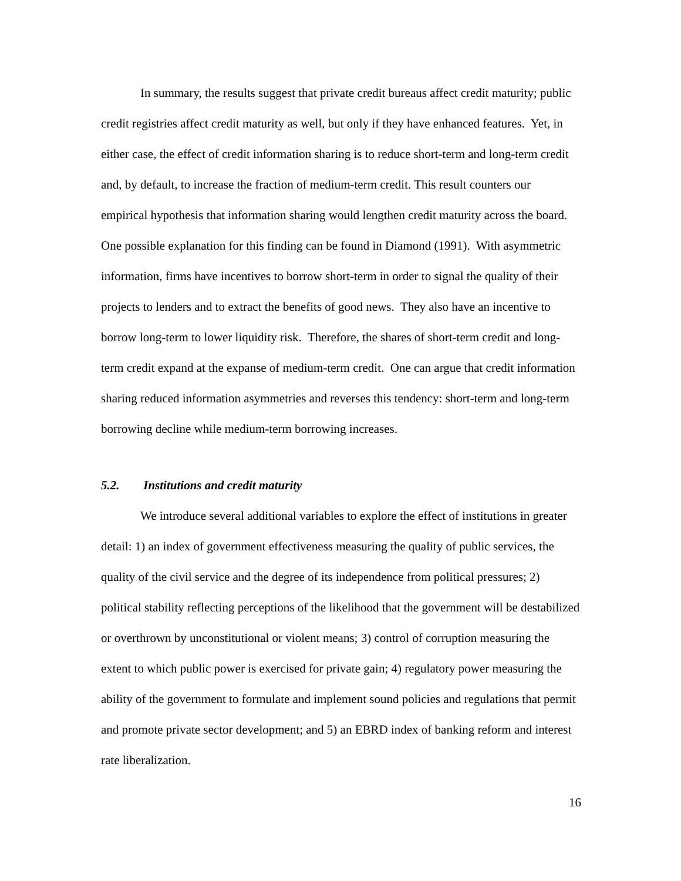In summary, the results suggest that private credit bureaus affect credit maturity; public credit registries affect credit maturity as well, but only if they have enhanced features. Yet, in either case, the effect of credit information sharing is to reduce short-term and long-term credit and, by default, to increase the fraction of medium-term credit. This result counters our empirical hypothesis that information sharing would lengthen credit maturity across the board. One possible explanation for this finding can be found in Diamond (1991). With asymmetric information, firms have incentives to borrow short-term in order to signal the quality of their projects to lenders and to extract the benefits of good news. They also have an incentive to borrow long-term to lower liquidity risk. Therefore, the shares of short-term credit and long-term credit expand at the expanse of medium-term credit. One can argue that credit information sharing reduced information asymmetries and reverses this tendency: short-term and long-term borrowing decline while medium-term borrowing increases.
5.2. Institutions and credit maturity
We introduce several additional variables to explore the effect of institutions in greater detail: 1) an index of government effectiveness measuring the quality of public services, the quality of the civil service and the degree of its independence from political pressures; 2) political stability reflecting perceptions of the likelihood that the government will be destabilized or overthrown by unconstitutional or violent means; 3) control of corruption measuring the extent to which public power is exercised for private gain; 4) regulatory power measuring the ability of the government to formulate and implement sound policies and regulations that permit and promote private sector development; and 5) an EBRD index of banking reform and interest rate liberalization.
16